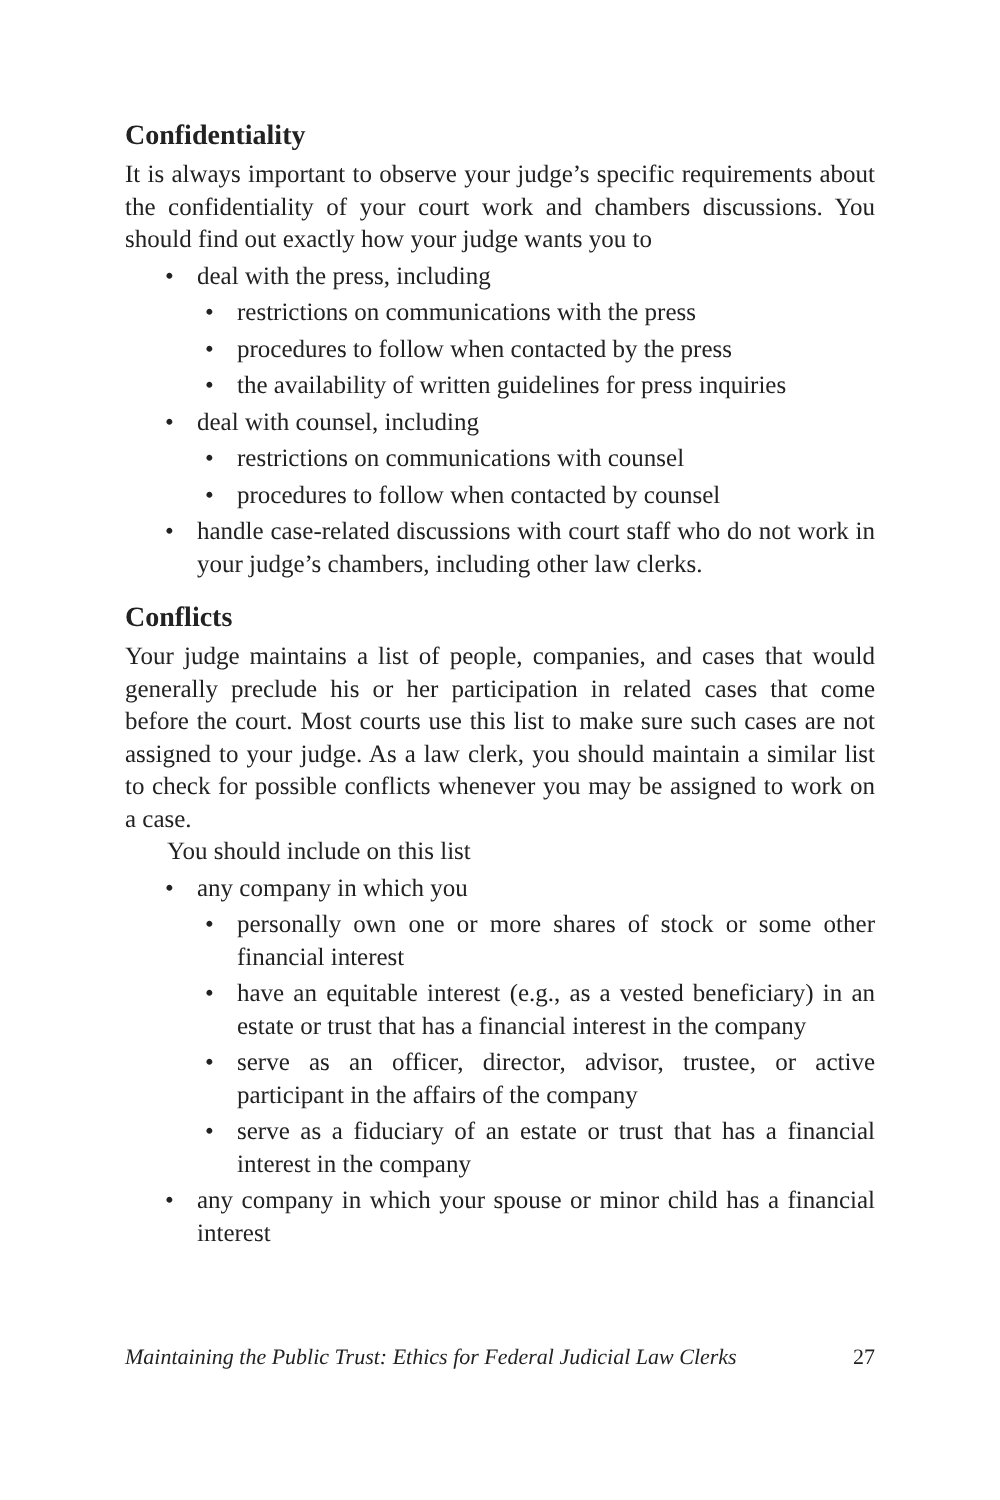Confidentiality
It is always important to observe your judge’s specific requirements about the confidentiality of your court work and chambers discussions. You should find out exactly how your judge wants you to
• deal with the press, including
• restrictions on communications with the press
• procedures to follow when contacted by the press
• the availability of written guidelines for press inquiries
• deal with counsel, including
• restrictions on communications with counsel
• procedures to follow when contacted by counsel
• handle case-related discussions with court staff who do not work in your judge’s chambers, including other law clerks.
Conflicts
Your judge maintains a list of people, companies, and cases that would generally preclude his or her participation in related cases that come before the court. Most courts use this list to make sure such cases are not assigned to your judge. As a law clerk, you should maintain a similar list to check for possible conflicts whenever you may be assigned to work on a case.
You should include on this list
• any company in which you
• personally own one or more shares of stock or some other financial interest
• have an equitable interest (e.g., as a vested beneficiary) in an estate or trust that has a financial interest in the company
• serve as an officer, director, advisor, trustee, or active participant in the affairs of the company
• serve as a fiduciary of an estate or trust that has a financial interest in the company
• any company in which your spouse or minor child has a financial interest
Maintaining the Public Trust: Ethics for Federal Judicial Law Clerks 27